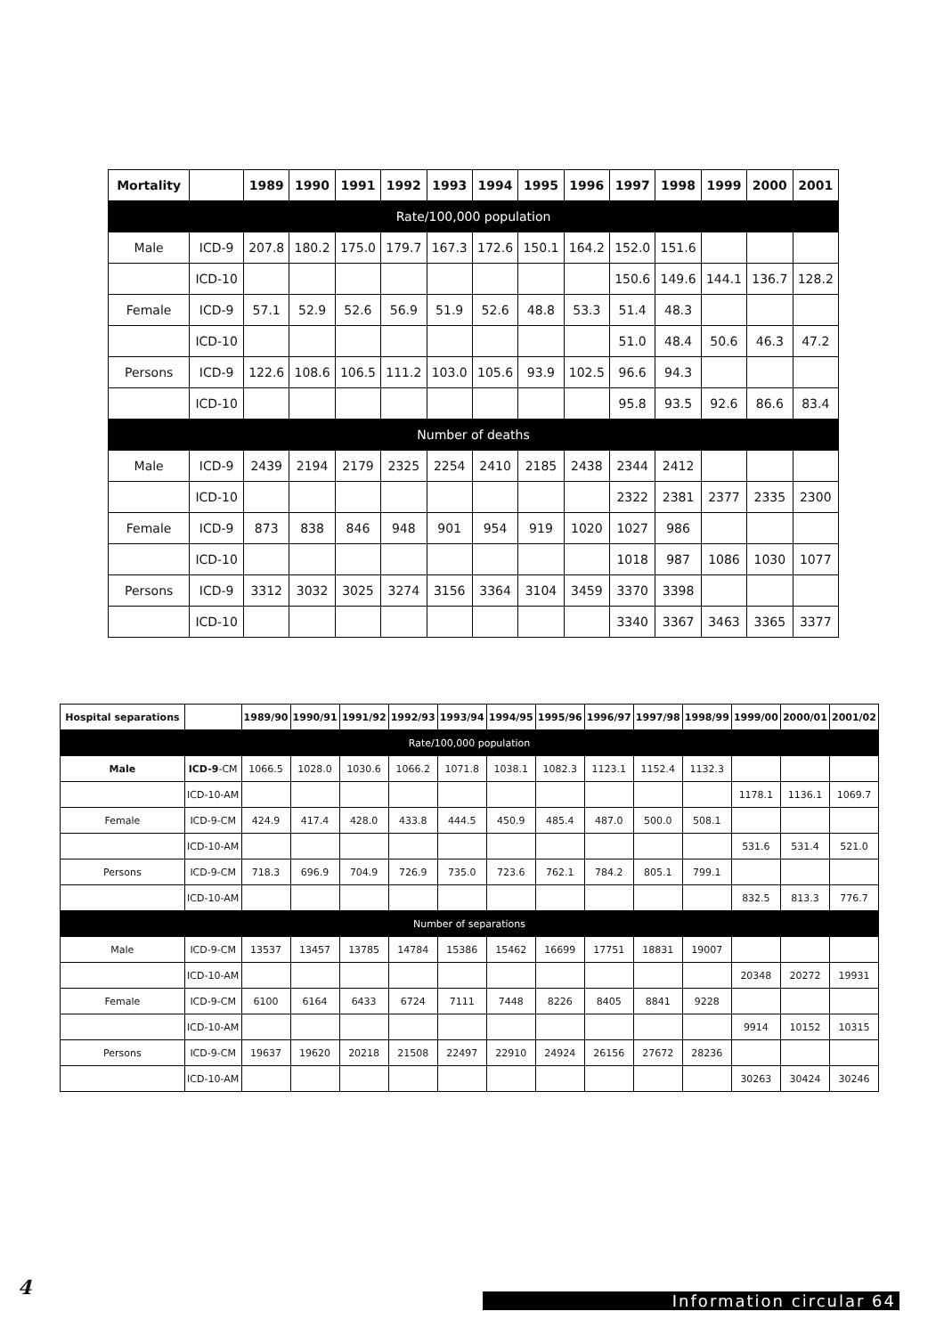| Mortality | | 1989 | 1990 | 1991 | 1992 | 1993 | 1994 | 1995 | 1996 | 1997 | 1998 | 1999 | 2000 | 2001 |
| --- | --- | --- | --- | --- | --- | --- | --- | --- | --- | --- | --- | --- | --- | --- |
| Rate/100,000 population | | | | | | | | | | | | | | |
| Male | ICD-9 | 207.8 | 180.2 | 175.0 | 179.7 | 167.3 | 172.6 | 150.1 | 164.2 | 152.0 | 151.6 | | | |
| | ICD-10 | | | | | | | | | 150.6 | 149.6 | 144.1 | 136.7 | 128.2 |
| Female | ICD-9 | 57.1 | 52.9 | 52.6 | 56.9 | 51.9 | 52.6 | 48.8 | 53.3 | 51.4 | 48.3 | | | |
| | ICD-10 | | | | | | | | | 51.0 | 48.4 | 50.6 | 46.3 | 47.2 |
| Persons | ICD-9 | 122.6 | 108.6 | 106.5 | 111.2 | 103.0 | 105.6 | 93.9 | 102.5 | 96.6 | 94.3 | | | |
| | ICD-10 | | | | | | | | | 95.8 | 93.5 | 92.6 | 86.6 | 83.4 |
| Number of deaths | | | | | | | | | | | | | | |
| Male | ICD-9 | 2439 | 2194 | 2179 | 2325 | 2254 | 2410 | 2185 | 2438 | 2344 | 2412 | | | |
| | ICD-10 | | | | | | | | | 2322 | 2381 | 2377 | 2335 | 2300 |
| Female | ICD-9 | 873 | 838 | 846 | 948 | 901 | 954 | 919 | 1020 | 1027 | 986 | | | |
| | ICD-10 | | | | | | | | | 1018 | 987 | 1086 | 1030 | 1077 |
| Persons | ICD-9 | 3312 | 3032 | 3025 | 3274 | 3156 | 3364 | 3104 | 3459 | 3370 | 3398 | | | |
| | ICD-10 | | | | | | | | | 3340 | 3367 | 3463 | 3365 | 3377 |
| Hospital separations | | 1989/90 | 1990/91 | 1991/92 | 1992/93 | 1993/94 | 1994/95 | 1995/96 | 1996/97 | 1997/98 | 1998/99 | 1999/00 | 2000/01 | 2001/02 |
| --- | --- | --- | --- | --- | --- | --- | --- | --- | --- | --- | --- | --- | --- | --- |
| Rate/100,000 population | | | | | | | | | | | | | | |
| Male | ICD-9 -CM | 1066.5 | 1028.0 | 1030.6 | 1066.2 | 1071.8 | 1038.1 | 1082.3 | 1123.1 | 1152.4 | 1132.3 | | | |
| | ICD-10-AM | | | | | | | | | | | 1178.1 | 1136.1 | 1069.7 |
| Female | ICD-9-CM | 424.9 | 417.4 | 428.0 | 433.8 | 444.5 | 450.9 | 485.4 | 487.0 | 500.0 | 508.1 | | | |
| | ICD-10-AM | | | | | | | | | | | 531.6 | 531.4 | 521.0 |
| Persons | ICD-9-CM | 718.3 | 696.9 | 704.9 | 726.9 | 735.0 | 723.6 | 762.1 | 784.2 | 805.1 | 799.1 | | | |
| | ICD-10-AM | | | | | | | | | | | 832.5 | 813.3 | 776.7 |
| Number of separations | | | | | | | | | | | | | | |
| Male | ICD-9-CM | 13537 | 13457 | 13785 | 14784 | 15386 | 15462 | 16699 | 17751 | 18831 | 19007 | | | |
| | ICD-10-AM | | | | | | | | | | | 20348 | 20272 | 19931 |
| Female | ICD-9-CM | 6100 | 6164 | 6433 | 6724 | 7111 | 7448 | 8226 | 8405 | 8841 | 9228 | | | |
| | ICD-10-AM | | | | | | | | | | | 9914 | 10152 | 10315 |
| Persons | ICD-9-CM | 19637 | 19620 | 20218 | 21508 | 22497 | 22910 | 24924 | 26156 | 27672 | 28236 | | | |
| | ICD-10-AM | | | | | | | | | | | 30263 | 30424 | 30246 |
4
Information circular 64